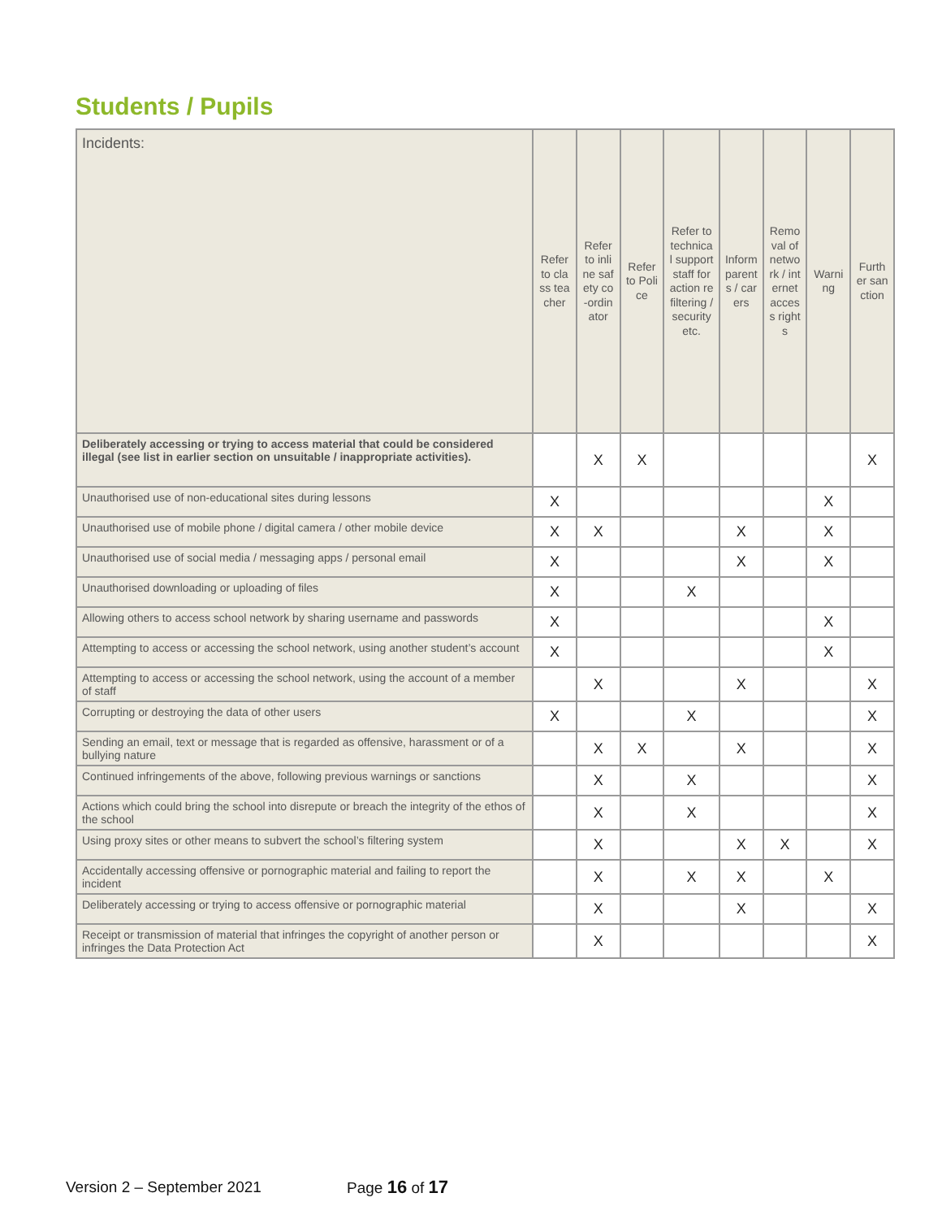Students / Pupils
| Incidents: | Refer to class teacher | Refer to inline safety co-ordinator | Refer to Police | Refer to technical support staff for action re filtering / security etc. | Inform parents / carers | Removal of network / internet access rights | Warning | Further sanction |
| --- | --- | --- | --- | --- | --- | --- | --- | --- |
| Deliberately accessing or trying to access material that could be considered illegal (see list in earlier section on unsuitable / inappropriate activities). | | X | X | | | | | X |
| Unauthorised use of non-educational sites during lessons | X | | | | | | X | |
| Unauthorised use of mobile phone / digital camera / other mobile device | X | X | | | X | | X | |
| Unauthorised use of social media / messaging apps / personal email | X | | | | X | | X | |
| Unauthorised downloading or uploading of files | X | | | X | | | | |
| Allowing others to access school network by sharing username and passwords | X | | | | | | X | |
| Attempting to access or accessing the school network, using another student’s account | X | | | | | | X | |
| Attempting to access or accessing the school network, using the account of a member of staff | | X | | | X | | | X |
| Corrupting or destroying the data of other users | X | | | X | | | | X |
| Sending an email, text or message that is regarded as offensive, harassment or of a bullying nature | | X | X | | X | | | X |
| Continued infringements of the above, following previous warnings or sanctions | | X | | X | | | | X |
| Actions which could bring the school into disrepute or breach the integrity of the ethos of the school | | X | | X | | | | X |
| Using proxy sites or other means to subvert the school’s filtering system | | X | | | X | X | | X |
| Accidentally accessing offensive or pornographic material and failing to report the incident | | X | | X | X | | X | |
| Deliberately accessing or trying to access offensive or pornographic material | | X | | | X | | | X |
| Receipt or transmission of material that infringes the copyright of another person or infringes the Data Protection Act | | X | | | | | | X |
Version 2 – September 2021 Page 16 of 17